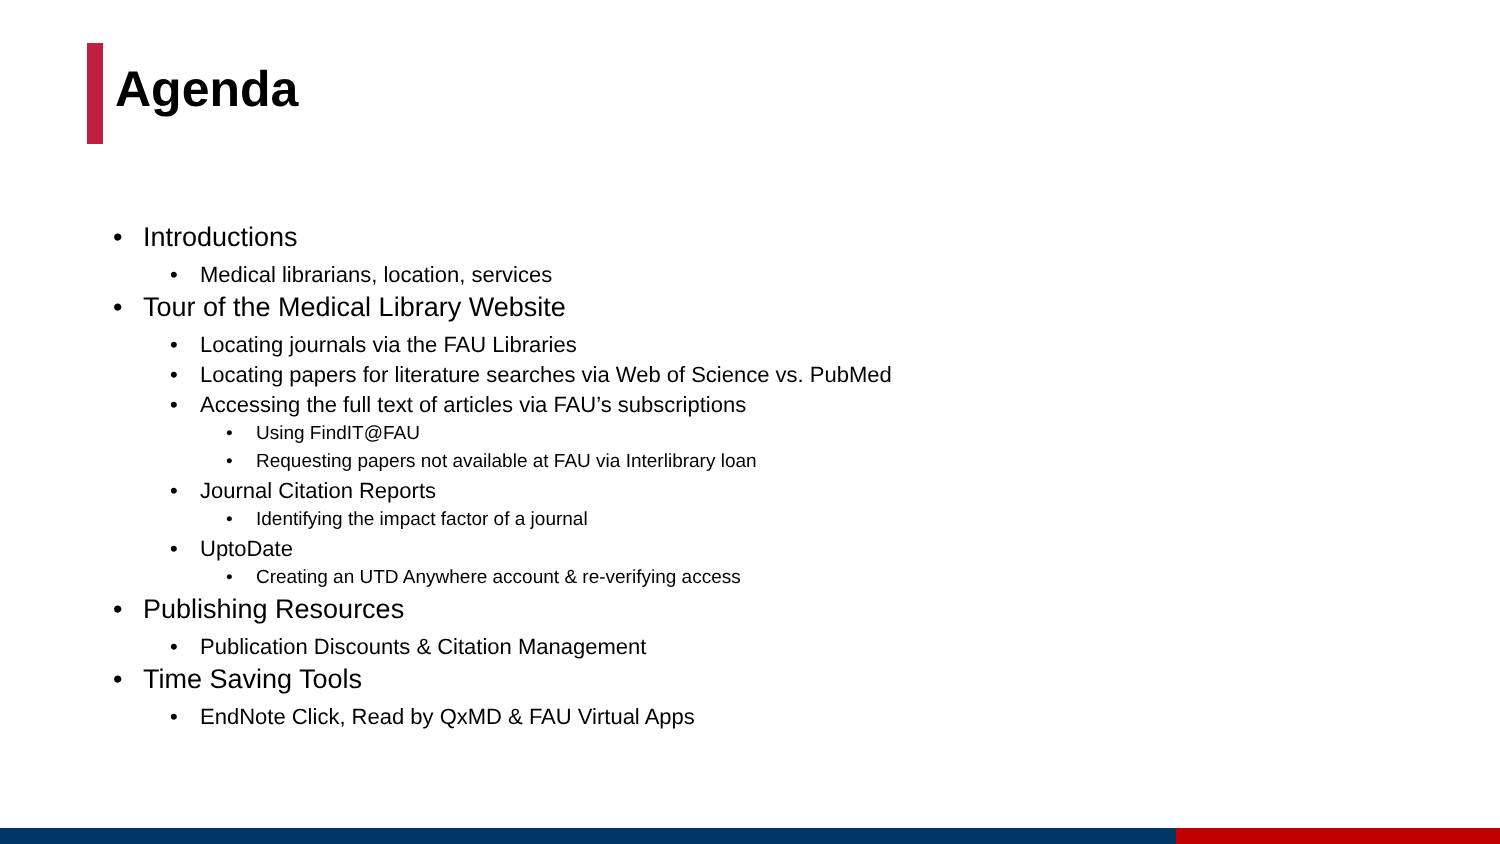Agenda
• Introductions
• Medical librarians, location, services
• Tour of the Medical Library Website
• Locating journals via the FAU Libraries
• Locating papers for literature searches via Web of Science vs. PubMed
• Accessing the full text of articles via FAU’s subscriptions
• Using FindIT@FAU
• Requesting papers not available at FAU via Interlibrary loan
• Journal Citation Reports
• Identifying the impact factor of a journal
• UptoDate
• Creating an UTD Anywhere account & re-verifying access
• Publishing Resources
• Publication Discounts & Citation Management
• Time Saving Tools
• EndNote Click, Read by QxMD & FAU Virtual Apps